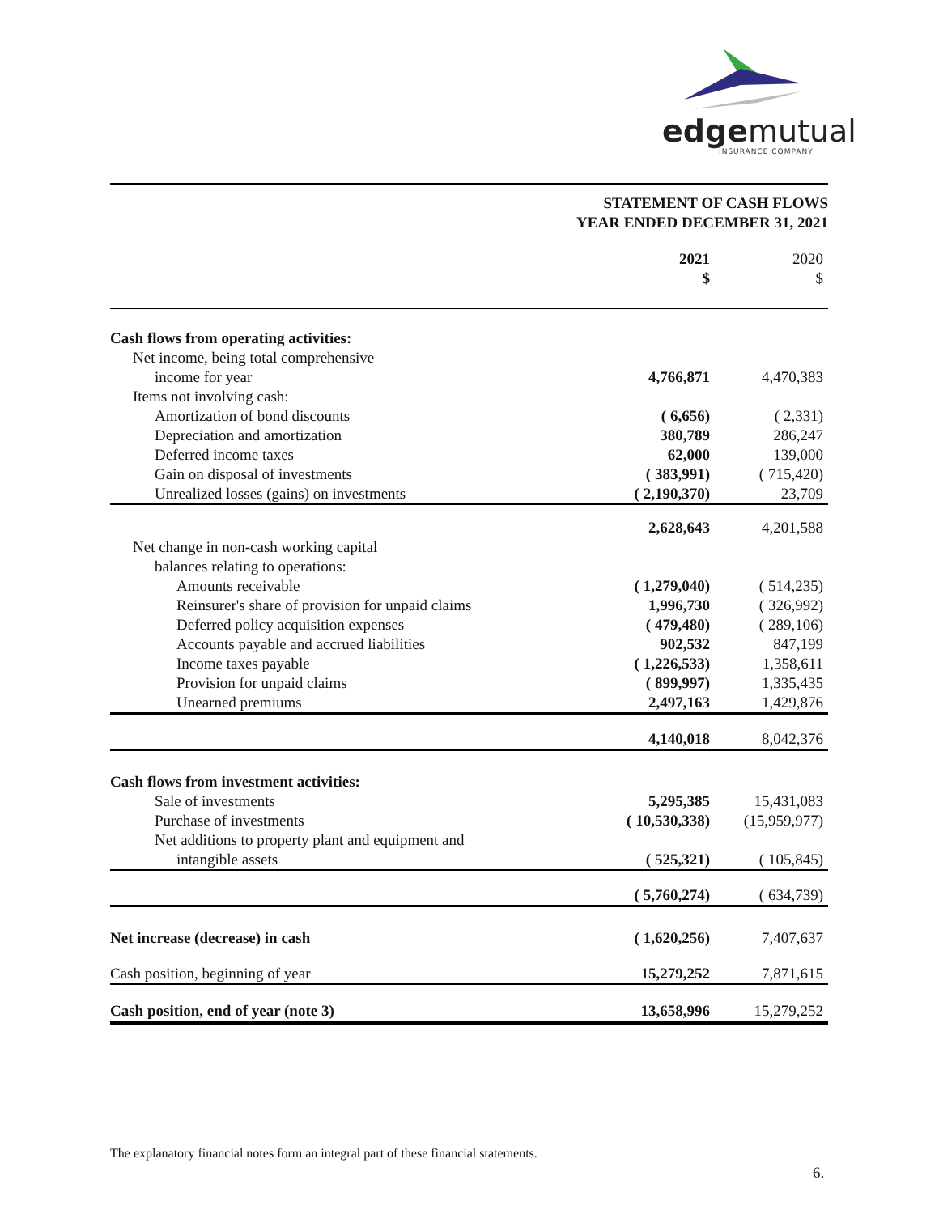edgemutual
INSURANCE COMPANY
STATEMENT OF CASH FLOWS
YEAR ENDED DECEMBER 31, 2021
| | 2021 $ | 2020 $ |
| --- | --- | --- |
| Cash flows from operating activities: | | |
| Net income, being total comprehensive | | |
| income for year | 4,766,871 | 4,470,383 |
| Items not involving cash: | | |
| Amortization of bond discounts | ( 6,656) | ( 2,331) |
| Depreciation and amortization | 380,789 | 286,247 |
| Deferred income taxes | 62,000 | 139,000 |
| Gain on disposal of investments | ( 383,991) | ( 715,420) |
| Unrealized losses (gains) on investments | ( 2,190,370) | 23,709 |
| | 2,628,643 | 4,201,588 |
| Net change in non-cash working capital | | |
| balances relating to operations: | | |
| Amounts receivable | ( 1,279,040) | ( 514,235) |
| Reinsurer's share of provision for unpaid claims | 1,996,730 | ( 326,992) |
| Deferred policy acquisition expenses | ( 479,480) | ( 289,106) |
| Accounts payable and accrued liabilities | 902,532 | 847,199 |
| Income taxes payable | ( 1,226,533) | 1,358,611 |
| Provision for unpaid claims | ( 899,997) | 1,335,435 |
| Unearned premiums | 2,497,163 | 1,429,876 |
| | 4,140,018 | 8,042,376 |
| Cash flows from investment activities: | | |
| Sale of investments | 5,295,385 | 15,431,083 |
| Purchase of investments | ( 10,530,338) | (15,959,977) |
| Net additions to property plant and equipment and | | |
| intangible assets | ( 525,321) | ( 105,845) |
| | ( 5,760,274) | ( 634,739) |
| Net increase (decrease) in cash | ( 1,620,256) | 7,407,637 |
| Cash position, beginning of year | 15,279,252 | 7,871,615 |
| Cash position, end of year (note 3) | 13,658,996 | 15,279,252 |
The explanatory financial notes form an integral part of these financial statements.
6.